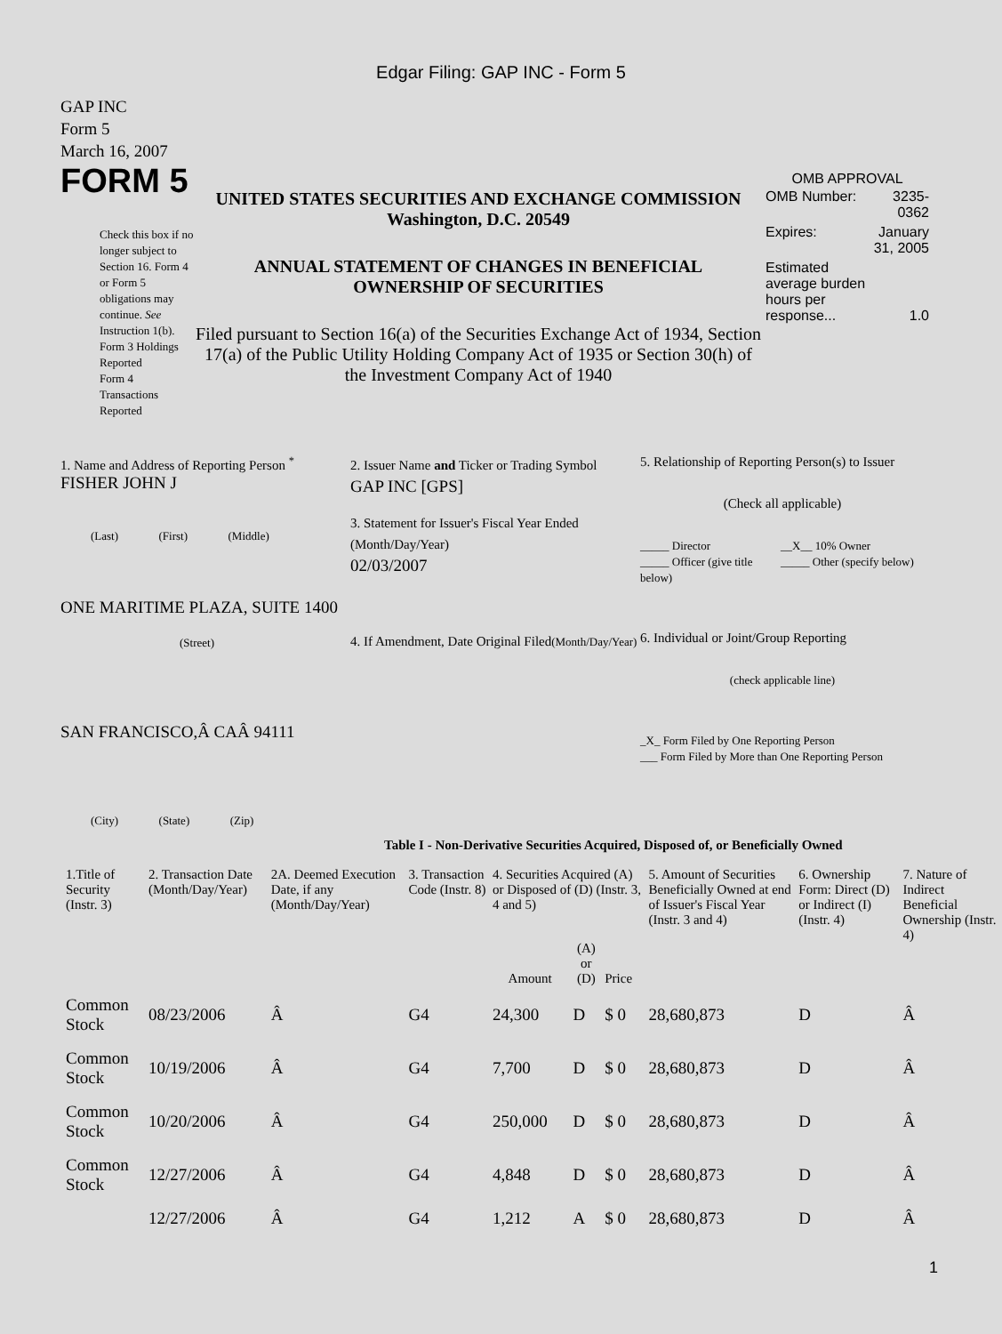Edgar Filing: GAP INC - Form 5
GAP INC
Form 5
March 16, 2007
FORM 5
Check this box if no longer subject to Section 16. Form 4 or Form 5 obligations may continue. See Instruction 1(b).
Form 3 Holdings Reported
Form 4 Transactions Reported
UNITED STATES SECURITIES AND EXCHANGE COMMISSION
Washington, D.C. 20549
ANNUAL STATEMENT OF CHANGES IN BENEFICIAL
OWNERSHIP OF SECURITIES
Filed pursuant to Section 16(a) of the Securities Exchange Act of 1934, Section 17(a) of the Public Utility Holding Company Act of 1935 or Section 30(h) of the Investment Company Act of 1940
OMB APPROVAL
| OMB Number: | 3235-0362 |
| Expires: | January 31, 2005 |
| Estimated average burden hours per response... | 1.0 |
1. Name and Address of Reporting Person <sup>*</sup>
FISHER JOHN J
(Last) (First) (Middle)
ONE MARITIME PLAZA, SUITE 1400
(Street)
SAN FRANCISCO,Â CAÂ 94111
(City) (State) (Zip)
2. Issuer Name and Ticker or Trading Symbol
GAP INC [GPS]
3. Statement for Issuer's Fiscal Year Ended (Month/Day/Year)
02/03/2007
4. If Amendment, Date Original Filed(Month/Day/Year)
5. Relationship of Reporting Person(s) to Issuer
(Check all applicable)
_____ Director
_____ Officer (give title below)
__X__ 10% Owner
_____ Other (specify below)
6. Individual or Joint/Group Reporting
(check applicable line)
_X_ Form Filed by One Reporting Person
___ Form Filed by More than One Reporting Person
Table I - Non-Derivative Securities Acquired, Disposed of, or Beneficially Owned
| 1.Title of Security (Instr. 3) | 2. Transaction Date (Month/Day/Year) | 2A. Deemed Execution Date, if any (Month/Day/Year) | 3. Transaction Code (Instr. 8) | 4. Securities Acquired (A) or Disposed of (D) (Instr. 3, 4 and 5) | | | 5. Amount of Securities Beneficially Owned at end of Issuer's Fiscal Year (Instr. 3 and 4) | 6. Ownership Form: Direct (D) or Indirect (I) (Instr. 4) | 7. Nature of Indirect Beneficial Ownership (Instr. 4) |
| --- | --- | --- | --- | --- | --- | --- | --- | --- | --- |
| | | | | Amount | (A) or (D) | Price | | | |
| Common Stock | 08/23/2006 | Â | G4 | 24,300 | D | $ 0 | 28,680,873 | D | Â |
| Common Stock | 10/19/2006 | Â | G4 | 7,700 | D | $ 0 | 28,680,873 | D | Â |
| Common Stock | 10/20/2006 | Â | G4 | 250,000 | D | $ 0 | 28,680,873 | D | Â |
| Common Stock | 12/27/2006 | Â | G4 | 4,848 | D | $ 0 | 28,680,873 | D | Â |
| | 12/27/2006 | Â | G4 | 1,212 | A | $ 0 | 28,680,873 | D | Â |
1